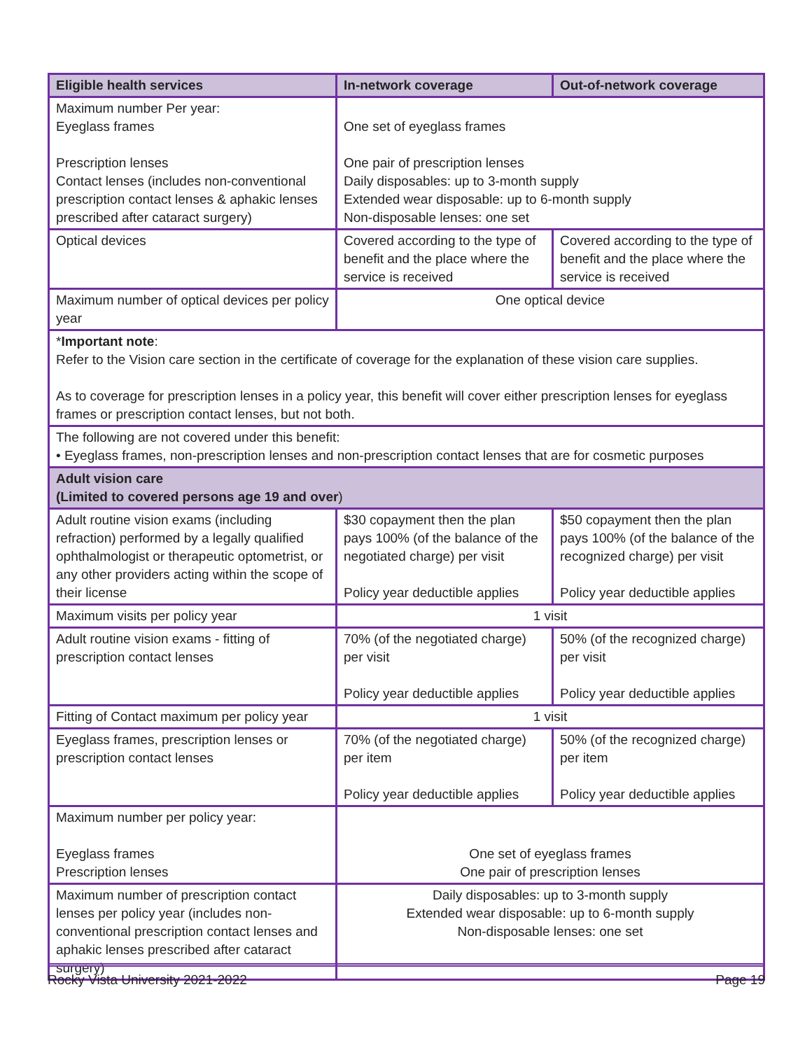| Eligible health services | In-network coverage | Out-of-network coverage |
| --- | --- | --- |
| Maximum number Per year: Eyeglass frames Prescription lenses Contact lenses (includes non-conventional prescription contact lenses & aphakic lenses prescribed after cataract surgery) | One set of eyeglass frames One pair of prescription lenses Daily disposables: up to 3-month supply Extended wear disposable: up to 6-month supply Non-disposable lenses: one set | |
| Optical devices | Covered according to the type of benefit and the place where the service is received | Covered according to the type of benefit and the place where the service is received |
| Maximum number of optical devices per policy year | One optical device | |
| * Important note : Refer to the Vision care section in the certificate of coverage for the explanation of these vision care supplies. As to coverage for prescription lenses in a policy year, this benefit will cover either prescription lenses for eyeglass frames or prescription contact lenses, but not both. | | |
| The following are not covered under this benefit: • Eyeglass frames, non-prescription lenses and non-prescription contact lenses that are for cosmetic purposes | | |
| Adult vision care (Limited to covered persons age 19 and over ) | | |
| Adult routine vision exams (including refraction) performed by a legally qualified ophthalmologist or therapeutic optometrist, or any other providers acting within the scope of their license | $30 copayment then the plan pays 100% (of the balance of the negotiated charge) per visit Policy year deductible applies | $50 copayment then the plan pays 100% (of the balance of the recognized charge) per visit Policy year deductible applies |
| Maximum visits per policy year | 1 visit | |
| Adult routine vision exams - fitting of prescription contact lenses | 70% (of the negotiated charge) per visit Policy year deductible applies | 50% (of the recognized charge) per visit Policy year deductible applies |
| Fitting of Contact maximum per policy year | 1 visit | |
| Eyeglass frames, prescription lenses or prescription contact lenses | 70% (of the negotiated charge) per item Policy year deductible applies | 50% (of the recognized charge) per item Policy year deductible applies |
| Maximum number per policy year: Eyeglass frames Prescription lenses | One set of eyeglass frames One pair of prescription lenses | |
| Maximum number of prescription contact lenses per policy year (includes non-conventional prescription contact lenses and aphakic lenses prescribed after cataract surgery) | Daily disposables: up to 3-month supply Extended wear disposable: up to 6-month supply Non-disposable lenses: one set | |
Rocky Vista University 2021-2022 Page 19